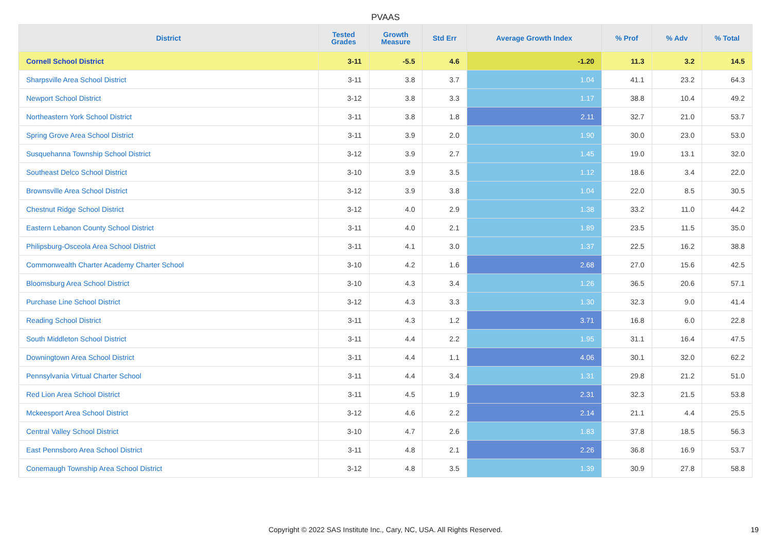PVAAS
| District | Tested Grades | Growth Measure | Std Err | Average Growth Index | % Prof | % Adv | % Total |
| --- | --- | --- | --- | --- | --- | --- | --- |
| Cornell School District | 3-11 | -5.5 | 4.6 | -1.20 | 11.3 | 3.2 | 14.5 |
| Sharpsville Area School District | 3-11 | 3.8 | 3.7 | 1.04 | 41.1 | 23.2 | 64.3 |
| Newport School District | 3-12 | 3.8 | 3.3 | 1.17 | 38.8 | 10.4 | 49.2 |
| Northeastern York School District | 3-11 | 3.8 | 1.8 | 2.11 | 32.7 | 21.0 | 53.7 |
| Spring Grove Area School District | 3-11 | 3.9 | 2.0 | 1.90 | 30.0 | 23.0 | 53.0 |
| Susquehanna Township School District | 3-12 | 3.9 | 2.7 | 1.45 | 19.0 | 13.1 | 32.0 |
| Southeast Delco School District | 3-10 | 3.9 | 3.5 | 1.12 | 18.6 | 3.4 | 22.0 |
| Brownsville Area School District | 3-12 | 3.9 | 3.8 | 1.04 | 22.0 | 8.5 | 30.5 |
| Chestnut Ridge School District | 3-12 | 4.0 | 2.9 | 1.38 | 33.2 | 11.0 | 44.2 |
| Eastern Lebanon County School District | 3-11 | 4.0 | 2.1 | 1.89 | 23.5 | 11.5 | 35.0 |
| Philipsburg-Osceola Area School District | 3-11 | 4.1 | 3.0 | 1.37 | 22.5 | 16.2 | 38.8 |
| Commonwealth Charter Academy Charter School | 3-10 | 4.2 | 1.6 | 2.68 | 27.0 | 15.6 | 42.5 |
| Bloomsburg Area School District | 3-10 | 4.3 | 3.4 | 1.26 | 36.5 | 20.6 | 57.1 |
| Purchase Line School District | 3-12 | 4.3 | 3.3 | 1.30 | 32.3 | 9.0 | 41.4 |
| Reading School District | 3-11 | 4.3 | 1.2 | 3.71 | 16.8 | 6.0 | 22.8 |
| South Middleton School District | 3-11 | 4.4 | 2.2 | 1.95 | 31.1 | 16.4 | 47.5 |
| Downingtown Area School District | 3-11 | 4.4 | 1.1 | 4.06 | 30.1 | 32.0 | 62.2 |
| Pennsylvania Virtual Charter School | 3-11 | 4.4 | 3.4 | 1.31 | 29.8 | 21.2 | 51.0 |
| Red Lion Area School District | 3-11 | 4.5 | 1.9 | 2.31 | 32.3 | 21.5 | 53.8 |
| Mckeesport Area School District | 3-12 | 4.6 | 2.2 | 2.14 | 21.1 | 4.4 | 25.5 |
| Central Valley School District | 3-10 | 4.7 | 2.6 | 1.83 | 37.8 | 18.5 | 56.3 |
| East Pennsboro Area School District | 3-11 | 4.8 | 2.1 | 2.26 | 36.8 | 16.9 | 53.7 |
| Conemaugh Township Area School District | 3-12 | 4.8 | 3.5 | 1.39 | 30.9 | 27.8 | 58.8 |
Copyright © 2022 SAS Institute Inc., Cary, NC, USA. All Rights Reserved. 19